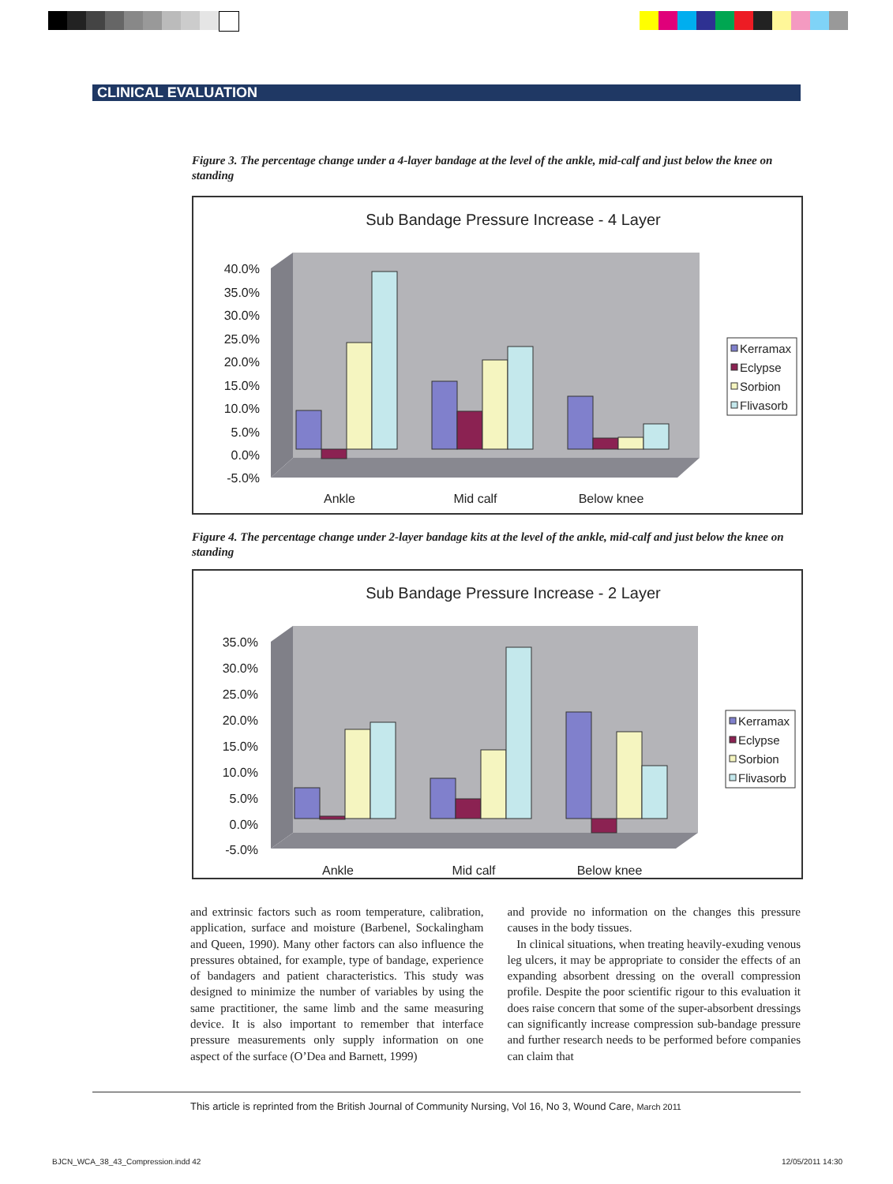CLINICAL EVALUATION
Figure 3. The percentage change under a 4-layer bandage at the level of the ankle, mid-calf and just below the knee on standing
Sub Bandage Pressure Increase - 4 Layer
40.0%
35.0%
30.0%
25.0%
20.0%
15.0%
10.0%
5.0%
0.0%
-5.0%
Ankle
Mid calf
Below knee
Kerramax
Eclypse
Sorbion
Flivasorb
Figure 4. The percentage change under 2-layer bandage kits at the level of the ankle, mid-calf and just below the knee on standing
Sub Bandage Pressure Increase - 2 Layer
35.0%
30.0%
25.0%
20.0%
15.0%
10.0%
5.0%
0.0%
-5.0%
Ankle
Mid calf
Below knee
Kerramax
Eclypse
Sorbion
Flivasorb
and extrinsic factors such as room temperature, calibration, application, surface and moisture (Barbenel, Sockalingham and Queen, 1990). Many other factors can also influence the pressures obtained, for example, type of bandage, experience of bandagers and patient characteristics. This study was designed to minimize the number of variables by using the same practitioner, the same limb and the same measuring device. It is also important to remember that interface pressure measurements only supply information on one aspect of the surface (O’Dea and Barnett, 1999)
and provide no information on the changes this pressure causes in the body tissues.
In clinical situations, when treating heavily-exuding venous leg ulcers, it may be appropriate to consider the effects of an expanding absorbent dressing on the overall compression profile. Despite the poor scientific rigour to this evaluation it does raise concern that some of the super-absorbent dressings can significantly increase compression sub-bandage pressure and further research needs to be performed before companies can claim that
This article is reprinted from the British Journal of Community Nursing, Vol 16, No 3, Wound Care, March 2011
BJCN_WCA_38_43_Compression.indd 42
12/05/2011 14:30